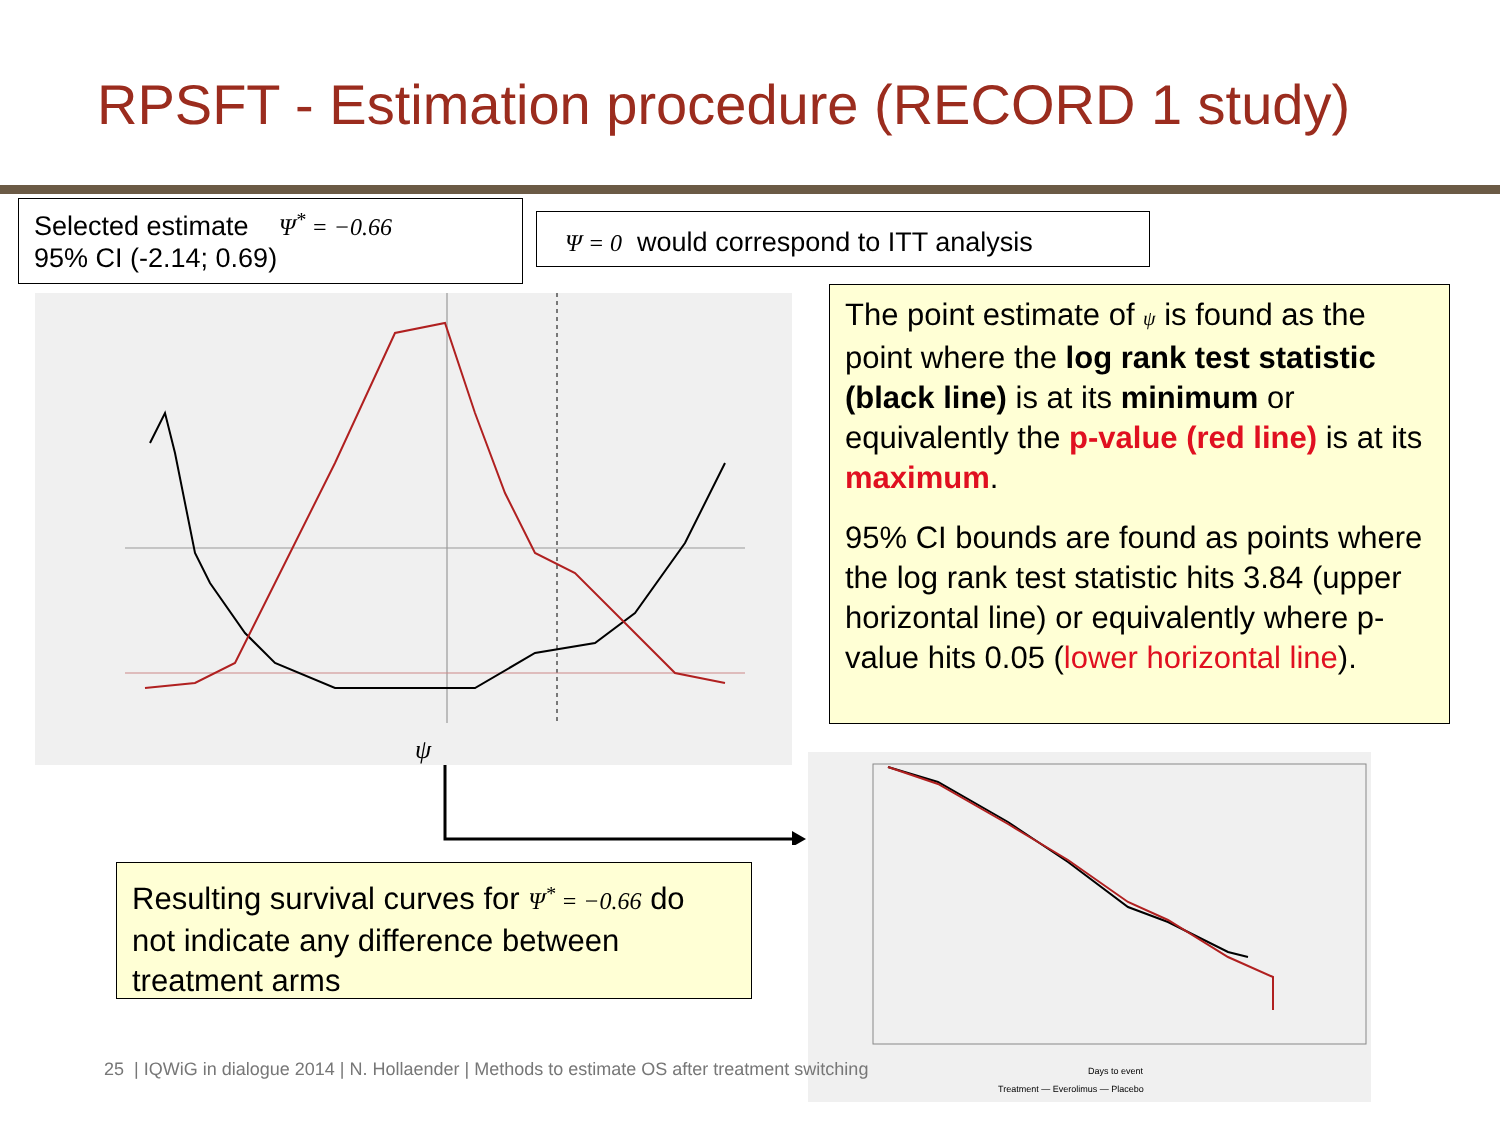RPSFT - Estimation procedure (RECORD 1 study)
Selected estimate Ψ<sup>*</sup> = −0.66
95% CI (-2.14; 0.69)
Ψ = 0 would correspond to ITT analysis
ψ
The point estimate of ψ is found as the point where the log rank test statistic (black line) is at its minimum or equivalently the p-value (red line) is at its maximum.
95% CI bounds are found as points where the log rank test statistic hits 3.84 (upper horizontal line) or equivalently where p-value hits 0.05 (lower horizontal line).
Treatment — Everolimus — Placebo
Days to event
Resulting survival curves for Ψ<sup>*</sup> = −0.66 do not indicate any difference between treatment arms
25 | IQWiG in dialogue 2014 | N. Hollaender | Methods to estimate OS after treatment switching